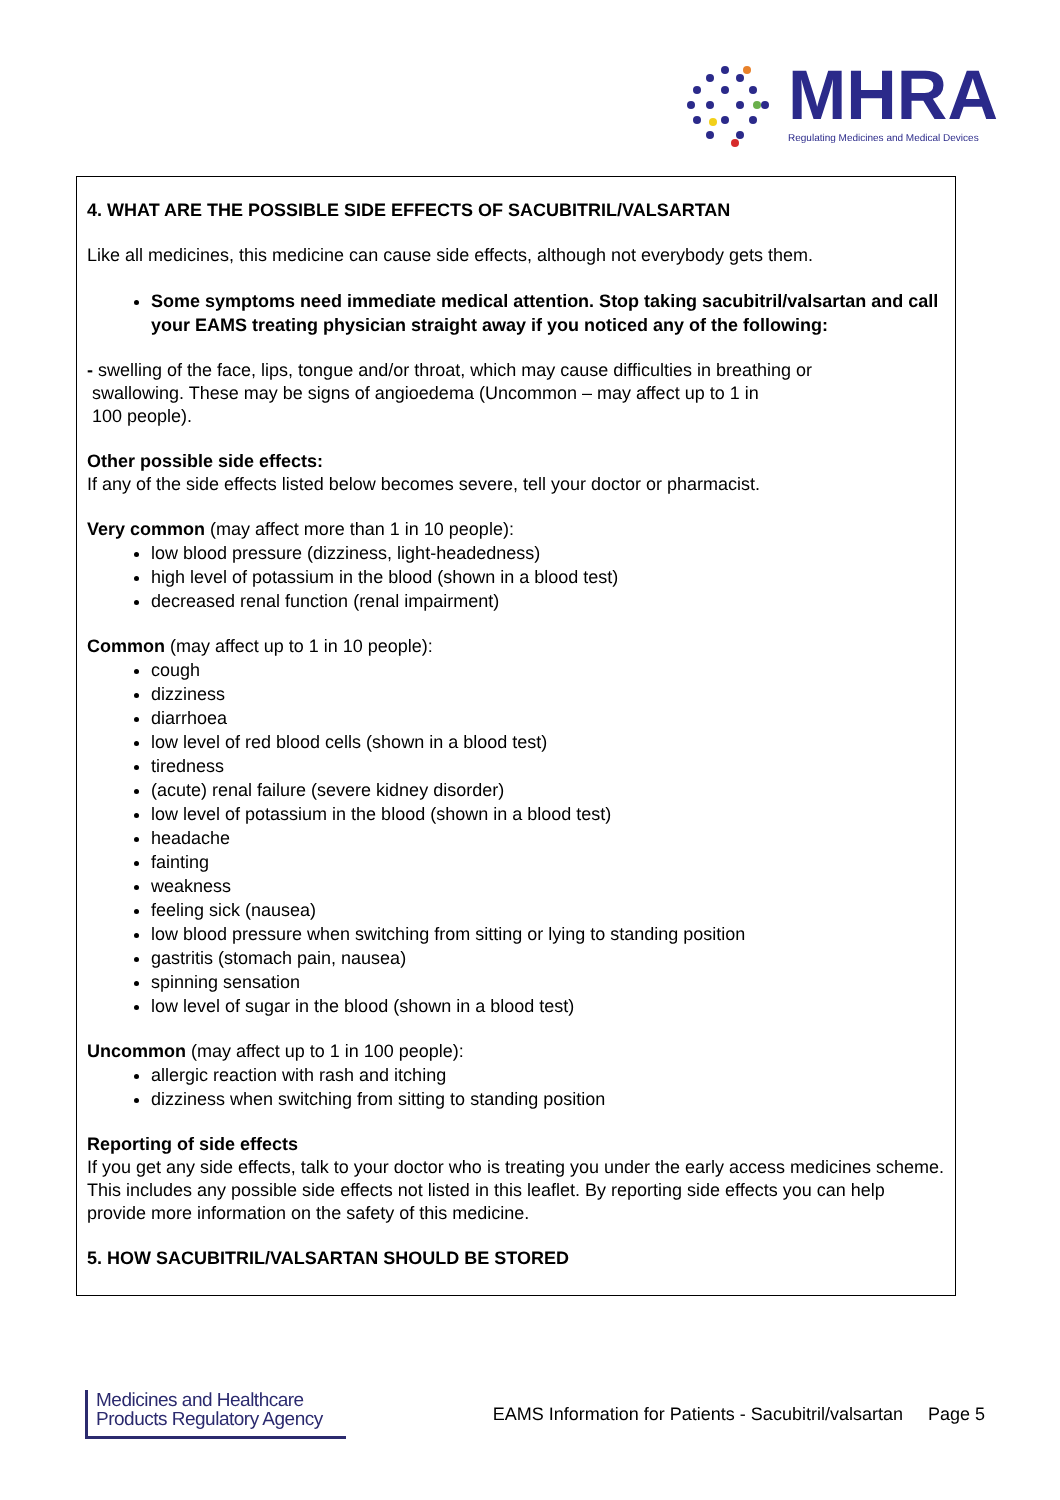MHRA
Regulating Medicines and Medical Devices
4. WHAT ARE THE POSSIBLE SIDE EFFECTS OF SACUBITRIL/VALSARTAN
Like all medicines, this medicine can cause side effects, although not everybody gets them.
Some symptoms need immediate medical attention. Stop taking sacubitril/valsartan and call your EAMS treating physician straight away if you noticed any of the following:
- swelling of the face, lips, tongue and/or throat, which may cause difficulties in breathing or
swallowing. These may be signs of angioedema (Uncommon – may affect up to 1 in
100 people).
Other possible side effects:
If any of the side effects listed below becomes severe, tell your doctor or pharmacist.
Very common (may affect more than 1 in 10 people):
low blood pressure (dizziness, light-headedness)
high level of potassium in the blood (shown in a blood test)
decreased renal function (renal impairment)
Common (may affect up to 1 in 10 people):
cough
dizziness
diarrhoea
low level of red blood cells (shown in a blood test)
tiredness
(acute) renal failure (severe kidney disorder)
low level of potassium in the blood (shown in a blood test)
headache
fainting
weakness
feeling sick (nausea)
low blood pressure when switching from sitting or lying to standing position
gastritis (stomach pain, nausea)
spinning sensation
low level of sugar in the blood (shown in a blood test)
Uncommon (may affect up to 1 in 100 people):
allergic reaction with rash and itching
dizziness when switching from sitting to standing position
Reporting of side effects
If you get any side effects, talk to your doctor who is treating you under the early access medicines scheme. This includes any possible side effects not listed in this leaflet. By reporting side effects you can help provide more information on the safety of this medicine.
5. HOW SACUBITRIL/VALSARTAN SHOULD BE STORED
Medicines and Healthcare Products Regulatory Agency
EAMS Information for Patients - Sacubitril/valsartan Page 5